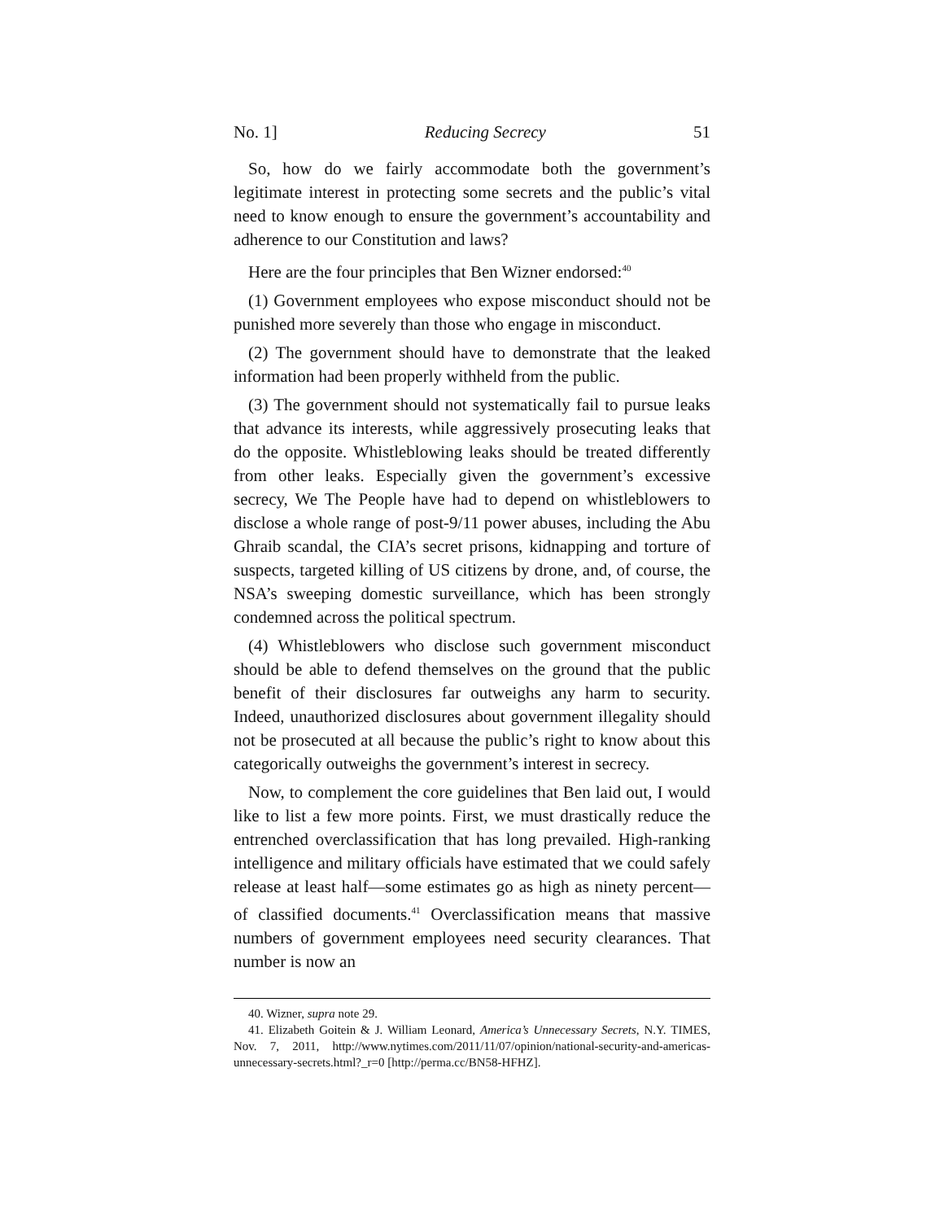No. 1] Reducing Secrecy 51
So, how do we fairly accommodate both the government’s legitimate interest in protecting some secrets and the public’s vital need to know enough to ensure the government’s accountability and adherence to our Constitution and laws?
Here are the four principles that Ben Wizner endorsed:<sup>40</sup>
(1) Government employees who expose misconduct should not be punished more severely than those who engage in misconduct.
(2) The government should have to demonstrate that the leaked information had been properly withheld from the public.
(3) The government should not systematically fail to pursue leaks that advance its interests, while aggressively prosecuting leaks that do the opposite. Whistleblowing leaks should be treated differently from other leaks. Especially given the government’s excessive secrecy, We The People have had to depend on whistleblowers to disclose a whole range of post-9/11 power abuses, including the Abu Ghraib scandal, the CIA’s secret prisons, kidnapping and torture of suspects, targeted killing of US citizens by drone, and, of course, the NSA’s sweeping domestic surveillance, which has been strongly condemned across the political spectrum.
(4) Whistleblowers who disclose such government misconduct should be able to defend themselves on the ground that the public benefit of their disclosures far outweighs any harm to security. Indeed, unauthorized disclosures about government illegality should not be prosecuted at all because the public’s right to know about this categorically outweighs the government’s interest in secrecy.
Now, to complement the core guidelines that Ben laid out, I would like to list a few more points. First, we must drastically reduce the entrenched overclassification that has long prevailed. High-ranking intelligence and military officials have estimated that we could safely release at least half—some estimates go as high as ninety percent—of classified documents.<sup>41</sup> Overclassification means that massive numbers of government employees need security clearances. That number is now an
40. Wizner, supra note 29.
41. Elizabeth Goitein & J. William Leonard, America’s Unnecessary Secrets, N.Y. TIMES, Nov. 7, 2011, http://www.nytimes.com/2011/11/07/opinion/national-security-and-americas-unnecessary-secrets.html?_r=0 [http://perma.cc/BN58-HFHZ].